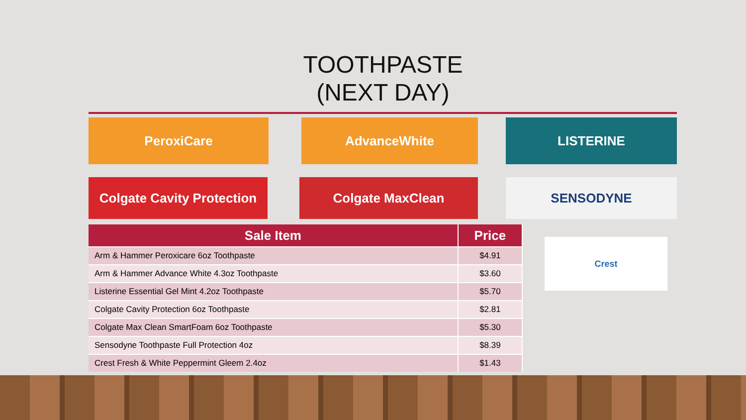TOOTHPASTE
(NEXT DAY)
PeroxiCare AdvanceWhite LISTERINE
Colgate Cavity Protection
Colgate MaxClean SENSODYNE
Crest
| Sale Item | Price |
| --- | --- |
| Arm & Hammer Peroxicare 6oz Toothpaste | $4.91 |
| Arm & Hammer Advance White 4.3oz Toothpaste | $3.60 |
| Listerine Essential Gel Mint 4.2oz Toothpaste | $5.70 |
| Colgate Cavity Protection 6oz Toothpaste | $2.81 |
| Colgate Max Clean SmartFoam 6oz Toothpaste | $5.30 |
| Sensodyne Toothpaste Full Protection 4oz | $8.39 |
| Crest Fresh & White Peppermint Gleem 2.4oz | $1.43 |